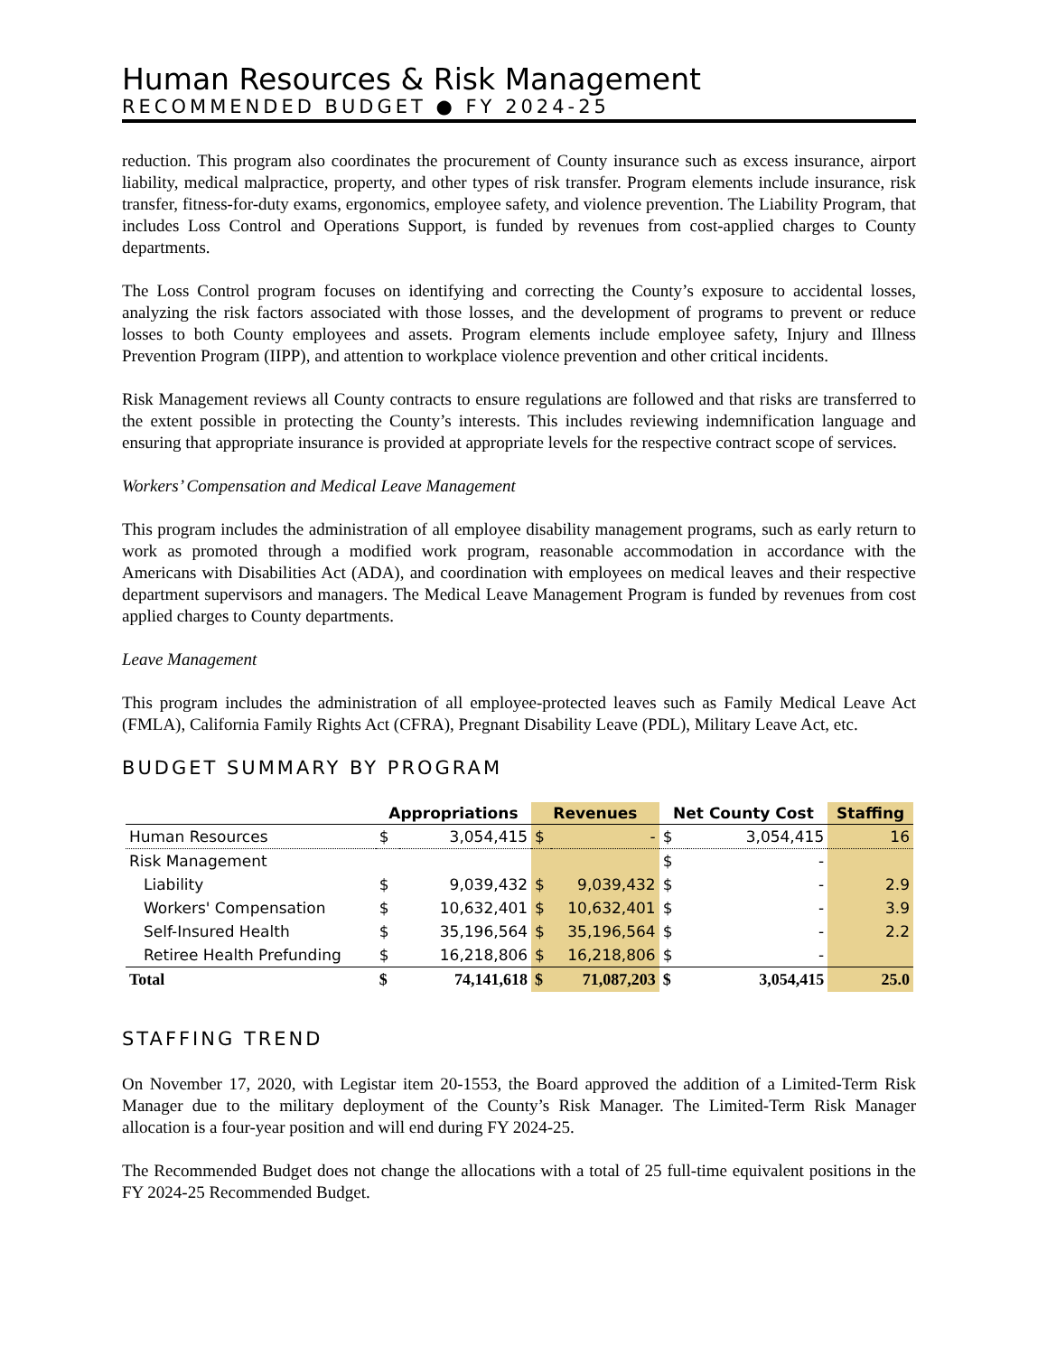Human Resources & Risk Management
RECOMMENDED BUDGET ● FY 2024-25
reduction. This program also coordinates the procurement of County insurance such as excess insurance, airport liability, medical malpractice, property, and other types of risk transfer. Program elements include insurance, risk transfer, fitness-for-duty exams, ergonomics, employee safety, and violence prevention. The Liability Program, that includes Loss Control and Operations Support, is funded by revenues from cost-applied charges to County departments.
The Loss Control program focuses on identifying and correcting the County’s exposure to accidental losses, analyzing the risk factors associated with those losses, and the development of programs to prevent or reduce losses to both County employees and assets. Program elements include employee safety, Injury and Illness Prevention Program (IIPP), and attention to workplace violence prevention and other critical incidents.
Risk Management reviews all County contracts to ensure regulations are followed and that risks are transferred to the extent possible in protecting the County’s interests. This includes reviewing indemnification language and ensuring that appropriate insurance is provided at appropriate levels for the respective contract scope of services.
Workers’ Compensation and Medical Leave Management
This program includes the administration of all employee disability management programs, such as early return to work as promoted through a modified work program, reasonable accommodation in accordance with the Americans with Disabilities Act (ADA), and coordination with employees on medical leaves and their respective department supervisors and managers. The Medical Leave Management Program is funded by revenues from cost applied charges to County departments.
Leave Management
This program includes the administration of all employee-protected leaves such as Family Medical Leave Act (FMLA), California Family Rights Act (CFRA), Pregnant Disability Leave (PDL), Military Leave Act, etc.
BUDGET SUMMARY BY PROGRAM
| | Appropriations | | Revenues | | Net County Cost | | Staffing |
| --- | --- | --- | --- | --- | --- | --- | --- |
| Human Resources | $ | 3,054,415 | $ | - | $ | 3,054,415 | 16 |
| Risk Management | | | | | $ | - | |
| Liability | $ | 9,039,432 | $ | 9,039,432 | $ | - | 2.9 |
| Workers' Compensation | $ | 10,632,401 | $ | 10,632,401 | $ | - | 3.9 |
| Self-Insured Health | $ | 35,196,564 | $ | 35,196,564 | $ | - | 2.2 |
| Retiree Health Prefunding | $ | 16,218,806 | $ | 16,218,806 | $ | - | |
| Total | $ | 74,141,618 | $ | 71,087,203 | $ | 3,054,415 | 25.0 |
STAFFING TREND
On November 17, 2020, with Legistar item 20-1553, the Board approved the addition of a Limited-Term Risk Manager due to the military deployment of the County’s Risk Manager. The Limited-Term Risk Manager allocation is a four-year position and will end during FY 2024-25.
The Recommended Budget does not change the allocations with a total of 25 full-time equivalent positions in the FY 2024-25 Recommended Budget.